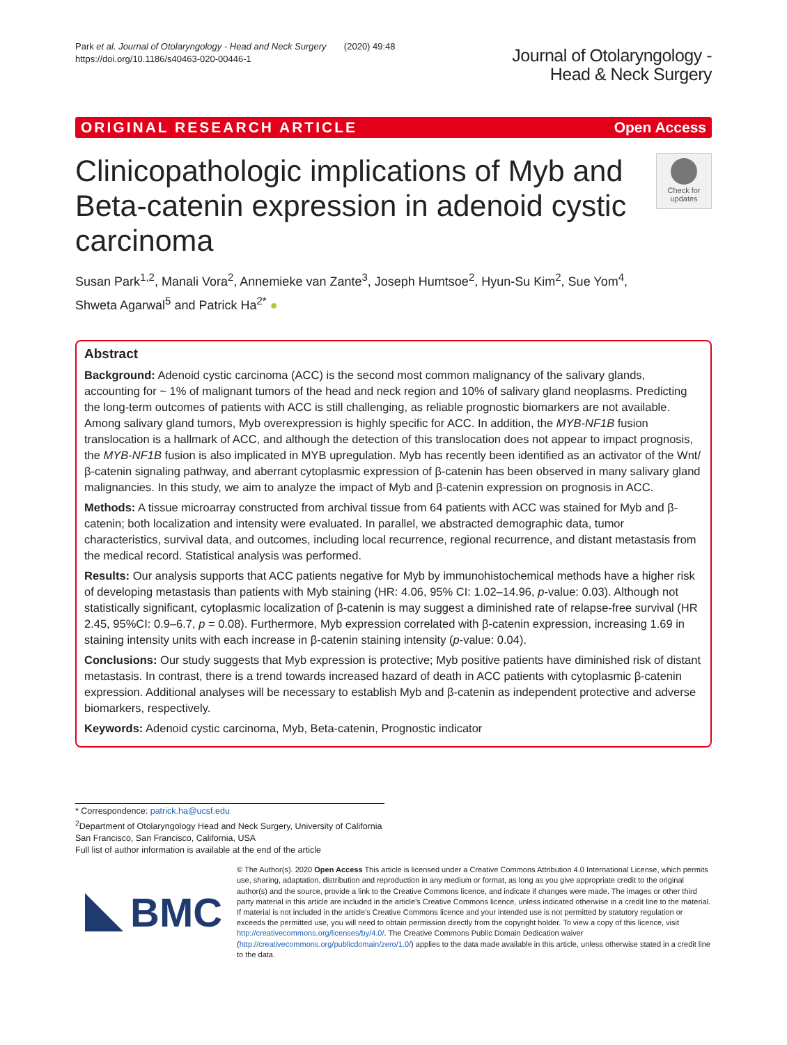Park et al. Journal of Otolaryngology - Head and Neck Surgery (2020) 49:48
https://doi.org/10.1186/s40463-020-00446-1
Journal of Otolaryngology -
Head & Neck Surgery
ORIGINAL RESEARCH ARTICLE Open Access
Clinicopathologic implications of Myb and Beta-catenin expression in adenoid cystic carcinoma
Check for updates
Susan Park<sup>1,2</sup>, Manali Vora<sup>2</sup>, Annemieke van Zante<sup>3</sup>, Joseph Humtsoe<sup>2</sup>, Hyun-Su Kim<sup>2</sup>, Sue Yom<sup>4</sup>,
Shweta Agarwal<sup>5</sup> and Patrick Ha<sup>2*</sup> ●
Abstract
Background: Adenoid cystic carcinoma (ACC) is the second most common malignancy of the salivary glands, accounting for ~ 1% of malignant tumors of the head and neck region and 10% of salivary gland neoplasms. Predicting the long-term outcomes of patients with ACC is still challenging, as reliable prognostic biomarkers are not available. Among salivary gland tumors, Myb overexpression is highly specific for ACC. In addition, the MYB-NF1B fusion translocation is a hallmark of ACC, and although the detection of this translocation does not appear to impact prognosis, the MYB-NF1B fusion is also implicated in MYB upregulation. Myb has recently been identified as an activator of the Wnt/β-catenin signaling pathway, and aberrant cytoplasmic expression of β-catenin has been observed in many salivary gland malignancies. In this study, we aim to analyze the impact of Myb and β-catenin expression on prognosis in ACC.
Methods: A tissue microarray constructed from archival tissue from 64 patients with ACC was stained for Myb and β-catenin; both localization and intensity were evaluated. In parallel, we abstracted demographic data, tumor characteristics, survival data, and outcomes, including local recurrence, regional recurrence, and distant metastasis from the medical record. Statistical analysis was performed.
Results: Our analysis supports that ACC patients negative for Myb by immunohistochemical methods have a higher risk of developing metastasis than patients with Myb staining (HR: 4.06, 95% CI: 1.02–14.96, p-value: 0.03). Although not statistically significant, cytoplasmic localization of β-catenin is may suggest a diminished rate of relapse-free survival (HR 2.45, 95%CI: 0.9–6.7, p = 0.08). Furthermore, Myb expression correlated with β-catenin expression, increasing 1.69 in staining intensity units with each increase in β-catenin staining intensity (p-value: 0.04).
Conclusions: Our study suggests that Myb expression is protective; Myb positive patients have diminished risk of distant metastasis. In contrast, there is a trend towards increased hazard of death in ACC patients with cytoplasmic β-catenin expression. Additional analyses will be necessary to establish Myb and β-catenin as independent protective and adverse biomarkers, respectively.
Keywords: Adenoid cystic carcinoma, Myb, Beta-catenin, Prognostic indicator
* Correspondence: patrick.ha@ucsf.edu
<sup>2</sup> Department of Otolaryngology Head and Neck Surgery, University of California San Francisco, San Francisco, California, USA
Full list of author information is available at the end of the article
BMC
© The Author(s). 2020 Open Access This article is licensed under a Creative Commons Attribution 4.0 International License, which permits use, sharing, adaptation, distribution and reproduction in any medium or format, as long as you give appropriate credit to the original author(s) and the source, provide a link to the Creative Commons licence, and indicate if changes were made. The images or other third party material in this article are included in the article's Creative Commons licence, unless indicated otherwise in a credit line to the material. If material is not included in the article's Creative Commons licence and your intended use is not permitted by statutory regulation or exceeds the permitted use, you will need to obtain permission directly from the copyright holder. To view a copy of this licence, visit http://creativecommons.org/licenses/by/4.0/. The Creative Commons Public Domain Dedication waiver (http://creativecommons.org/publicdomain/zero/1.0/) applies to the data made available in this article, unless otherwise stated in a credit line to the data.